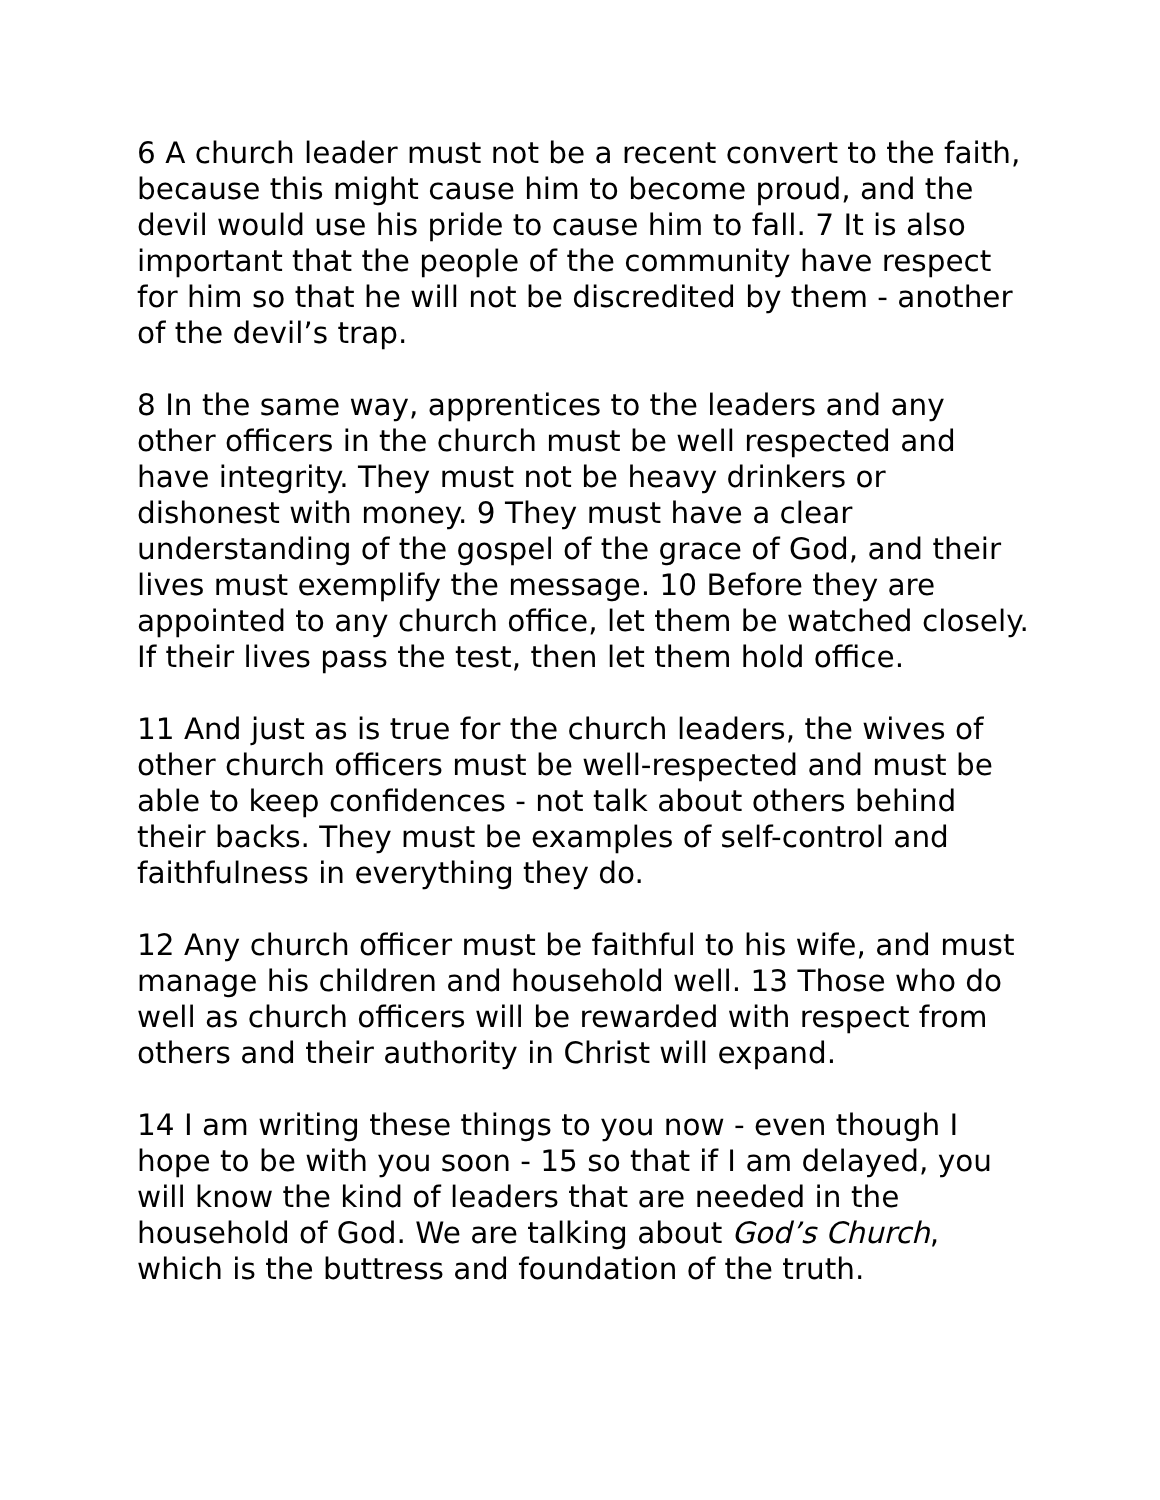6 A church leader must not be a recent convert to the faith, because this might cause him to become proud, and the devil would use his pride to cause him to fall. 7 It is also important that the people of the community have respect for him so that he will not be discredited by them - another of the devil’s trap.
8 In the same way, apprentices to the leaders and any other officers in the church must be well respected and have integrity. They must not be heavy drinkers or dishonest with money. 9 They must have a clear understanding of the gospel of the grace of God, and their lives must exemplify the message. 10 Before they are appointed to any church office, let them be watched closely. If their lives pass the test, then let them hold office.
11 And just as is true for the church leaders, the wives of other church officers must be well-respected and must be able to keep confidences - not talk about others behind their backs. They must be examples of self-control and faithfulness in everything they do.
12 Any church officer must be faithful to his wife, and must manage his children and household well. 13 Those who do well as church officers will be rewarded with respect from others and their authority in Christ will expand.
14 I am writing these things to you now - even though I hope to be with you soon - 15 so that if I am delayed, you will know the kind of leaders that are needed in the household of God. We are talking about God’s Church, which is the buttress and foundation of the truth.